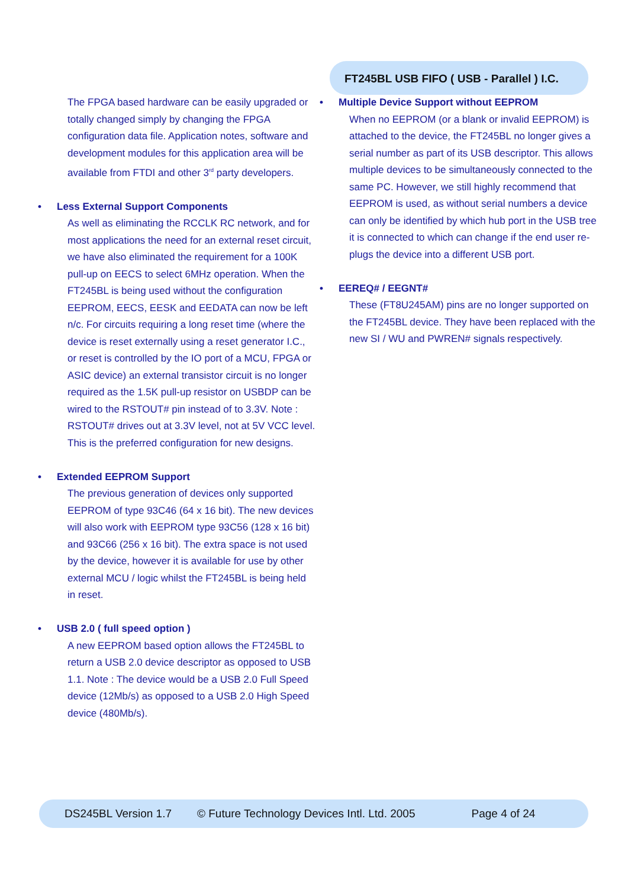FT245BL USB FIFO ( USB - Parallel ) I.C.
The FPGA based hardware can be easily upgraded or totally changed simply by changing the FPGA configuration data file. Application notes, software and development modules for this application area will be available from FTDI and other 3<sup>rd</sup> party developers.
• Less External Support Components
As well as eliminating the RCCLK RC network, and for most applications the need for an external reset circuit, we have also eliminated the requirement for a 100K pull-up on EECS to select 6MHz operation. When the FT245BL is being used without the configuration EEPROM, EECS, EESK and EEDATA can now be left n/c. For circuits requiring a long reset time (where the device is reset externally using a reset generator I.C., or reset is controlled by the IO port of a MCU, FPGA or ASIC device) an external transistor circuit is no longer required as the 1.5K pull-up resistor on USBDP can be wired to the RSTOUT# pin instead of to 3.3V. Note : RSTOUT# drives out at 3.3V level, not at 5V VCC level. This is the preferred configuration for new designs.
• Extended EEPROM Support
The previous generation of devices only supported EEPROM of type 93C46 (64 x 16 bit). The new devices will also work with EEPROM type 93C56 (128 x 16 bit) and 93C66 (256 x 16 bit). The extra space is not used by the device, however it is available for use by other external MCU / logic whilst the FT245BL is being held in reset.
• USB 2.0 ( full speed option )
A new EEPROM based option allows the FT245BL to return a USB 2.0 device descriptor as opposed to USB 1.1. Note : The device would be a USB 2.0 Full Speed device (12Mb/s) as opposed to a USB 2.0 High Speed device (480Mb/s).
• Multiple Device Support without EEPROM
When no EEPROM (or a blank or invalid EEPROM) is attached to the device, the FT245BL no longer gives a serial number as part of its USB descriptor. This allows multiple devices to be simultaneously connected to the same PC. However, we still highly recommend that EEPROM is used, as without serial numbers a device can only be identified by which hub port in the USB tree it is connected to which can change if the end user re-plugs the device into a different USB port.
• EEREQ# / EEGNT#
These (FT8U245AM) pins are no longer supported on the FT245BL device. They have been replaced with the new SI / WU and PWREN# signals respectively.
DS245BL Version 1.7 © Future Technology Devices Intl. Ltd. 2005 Page 4 of 24